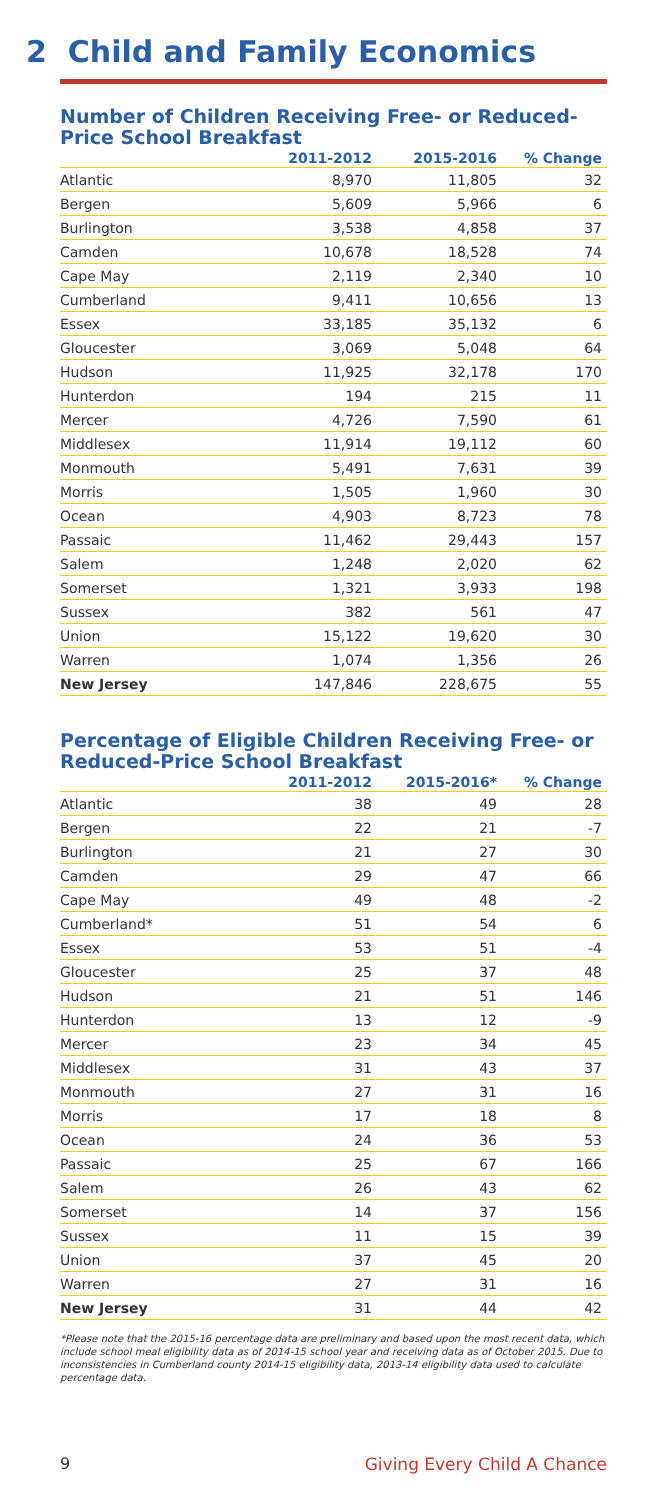2 Child and Family Economics
Number of Children Receiving Free- or Reduced-Price School Breakfast
| | 2011-2012 | 2015-2016 | % Change |
| --- | --- | --- | --- |
| Atlantic | 8,970 | 11,805 | 32 |
| Bergen | 5,609 | 5,966 | 6 |
| Burlington | 3,538 | 4,858 | 37 |
| Camden | 10,678 | 18,528 | 74 |
| Cape May | 2,119 | 2,340 | 10 |
| Cumberland | 9,411 | 10,656 | 13 |
| Essex | 33,185 | 35,132 | 6 |
| Gloucester | 3,069 | 5,048 | 64 |
| Hudson | 11,925 | 32,178 | 170 |
| Hunterdon | 194 | 215 | 11 |
| Mercer | 4,726 | 7,590 | 61 |
| Middlesex | 11,914 | 19,112 | 60 |
| Monmouth | 5,491 | 7,631 | 39 |
| Morris | 1,505 | 1,960 | 30 |
| Ocean | 4,903 | 8,723 | 78 |
| Passaic | 11,462 | 29,443 | 157 |
| Salem | 1,248 | 2,020 | 62 |
| Somerset | 1,321 | 3,933 | 198 |
| Sussex | 382 | 561 | 47 |
| Union | 15,122 | 19,620 | 30 |
| Warren | 1,074 | 1,356 | 26 |
| New Jersey | 147,846 | 228,675 | 55 |
Percentage of Eligible Children Receiving Free- or Reduced-Price School Breakfast
| | 2011-2012 | 2015-2016* | % Change |
| --- | --- | --- | --- |
| Atlantic | 38 | 49 | 28 |
| Bergen | 22 | 21 | -7 |
| Burlington | 21 | 27 | 30 |
| Camden | 29 | 47 | 66 |
| Cape May | 49 | 48 | -2 |
| Cumberland* | 51 | 54 | 6 |
| Essex | 53 | 51 | -4 |
| Gloucester | 25 | 37 | 48 |
| Hudson | 21 | 51 | 146 |
| Hunterdon | 13 | 12 | -9 |
| Mercer | 23 | 34 | 45 |
| Middlesex | 31 | 43 | 37 |
| Monmouth | 27 | 31 | 16 |
| Morris | 17 | 18 | 8 |
| Ocean | 24 | 36 | 53 |
| Passaic | 25 | 67 | 166 |
| Salem | 26 | 43 | 62 |
| Somerset | 14 | 37 | 156 |
| Sussex | 11 | 15 | 39 |
| Union | 37 | 45 | 20 |
| Warren | 27 | 31 | 16 |
| New Jersey | 31 | 44 | 42 |
*Please note that the 2015-16 percentage data are preliminary and based upon the most recent data, which include school meal eligibility data as of 2014-15 school year and receiving data as of October 2015. Due to inconsistencies in Cumberland county 2014-15 eligibility data, 2013-14 eligibility data used to calculate percentage data.
9 Giving Every Child A Chance